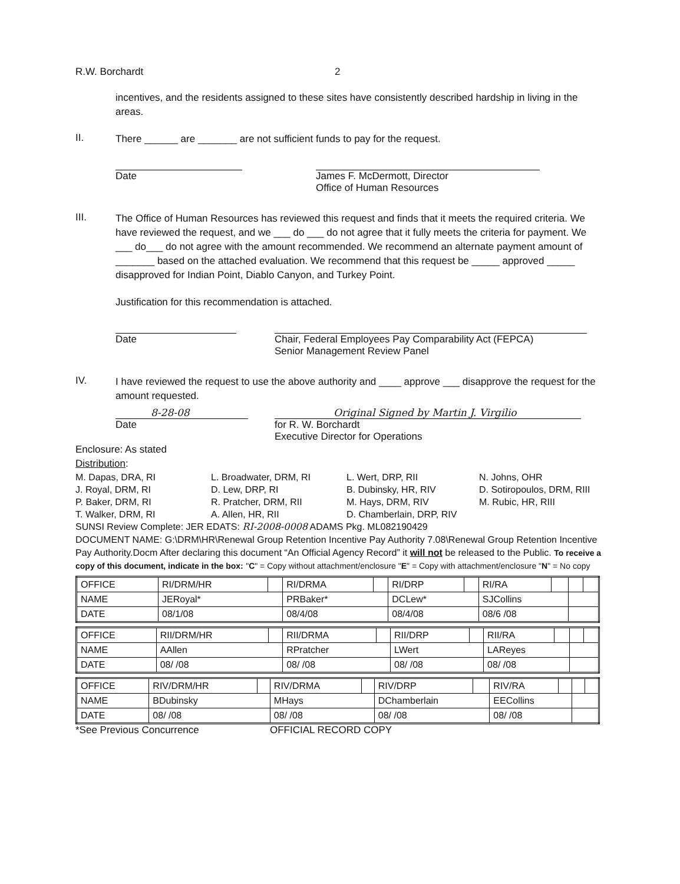R.W. Borchardt 2
incentives, and the residents assigned to these sites have consistently described hardship in living in the areas.
II.
There ______ are _______ are not sufficient funds to pay for the request.
Date James F. McDermott, Director
Office of Human Resources
III.
The Office of Human Resources has reviewed this request and finds that it meets the required criteria. We have reviewed the request, and we ___ do ___ do not agree that it fully meets the criteria for payment. We ___ do___ do not agree with the amount recommended. We recommend an alternate payment amount of _______ based on the attached evaluation. We recommend that this request be _____ approved _____ disapproved for Indian Point, Diablo Canyon, and Turkey Point.
Justification for this recommendation is attached.
Date Chair, Federal Employees Pay Comparability Act (FEPCA)
Senior Management Review Panel
IV.
I have reviewed the request to use the above authority and ____ approve ___ disapprove the request for the amount requested.
8-28-08 Original Signed by Martin J. Virgilio
Date for R. W. Borchardt
Executive Director for Operations
Enclosure: As stated
Distribution:
M. Dapas, DRA, RI L. Broadwater, DRM, RI L. Wert, DRP, RII N. Johns, OHR J. Royal, DRM, RI D. Lew, DRP, RI B. Dubinsky, HR, RIV D. Sotiropoulos, DRM, RIII P. Baker, DRM, RI R. Pratcher, DRM, RII M. Hays, DRM, RIV M. Rubic, HR, RIII T. Walker, DRM, RI A. Allen, HR, RII D. Chamberlain, DRP, RIV
SUNSI Review Complete: JER EDATS: RI-2008-0008 ADAMS Pkg. ML082190429
DOCUMENT NAME: G:\DRM\HR\Renewal Group Retention Incentive Pay Authority 7.08\Renewal Group Retention Incentive Pay Authority.Docm After declaring this document “An Official Agency Record” it will not be released to the Public. To receive a copy of this document, indicate in the box: "C" = Copy without attachment/enclosure "E" = Copy with attachment/enclosure "N" = No copy
| OFFICE | RI/DRM/HR | | RI/DRMA | | RI/DRP | | RI/RA | | | |
| NAME | JERoyal* | | PRBaker* | | DCLew* | | SJCollins | | | |
| DATE | 08/1/08 | | 08/4/08 | | 08/4/08 | | 08/6 /08 | | | |
| OFFICE | RII/DRM/HR | | RII/DRMA | | RII/DRP | | RII/RA | | | |
| NAME | AAllen | | RPratcher | | LWert | | LAReyes | | | |
| DATE | 08/ /08 | | 08/ /08 | | 08/ /08 | | 08/ /08 | | | |
| OFFICE | RIV/DRM/HR | | RIV/DRMA | | RIV/DRP | | RIV/RA | | | |
| NAME | BDubinsky | | MHays | | DChamberlain | | EECollins | | | |
| DATE | 08/ /08 | | 08/ /08 | | 08/ /08 | | 08/ /08 | | | |
*See Previous Concurrence OFFICIAL RECORD COPY